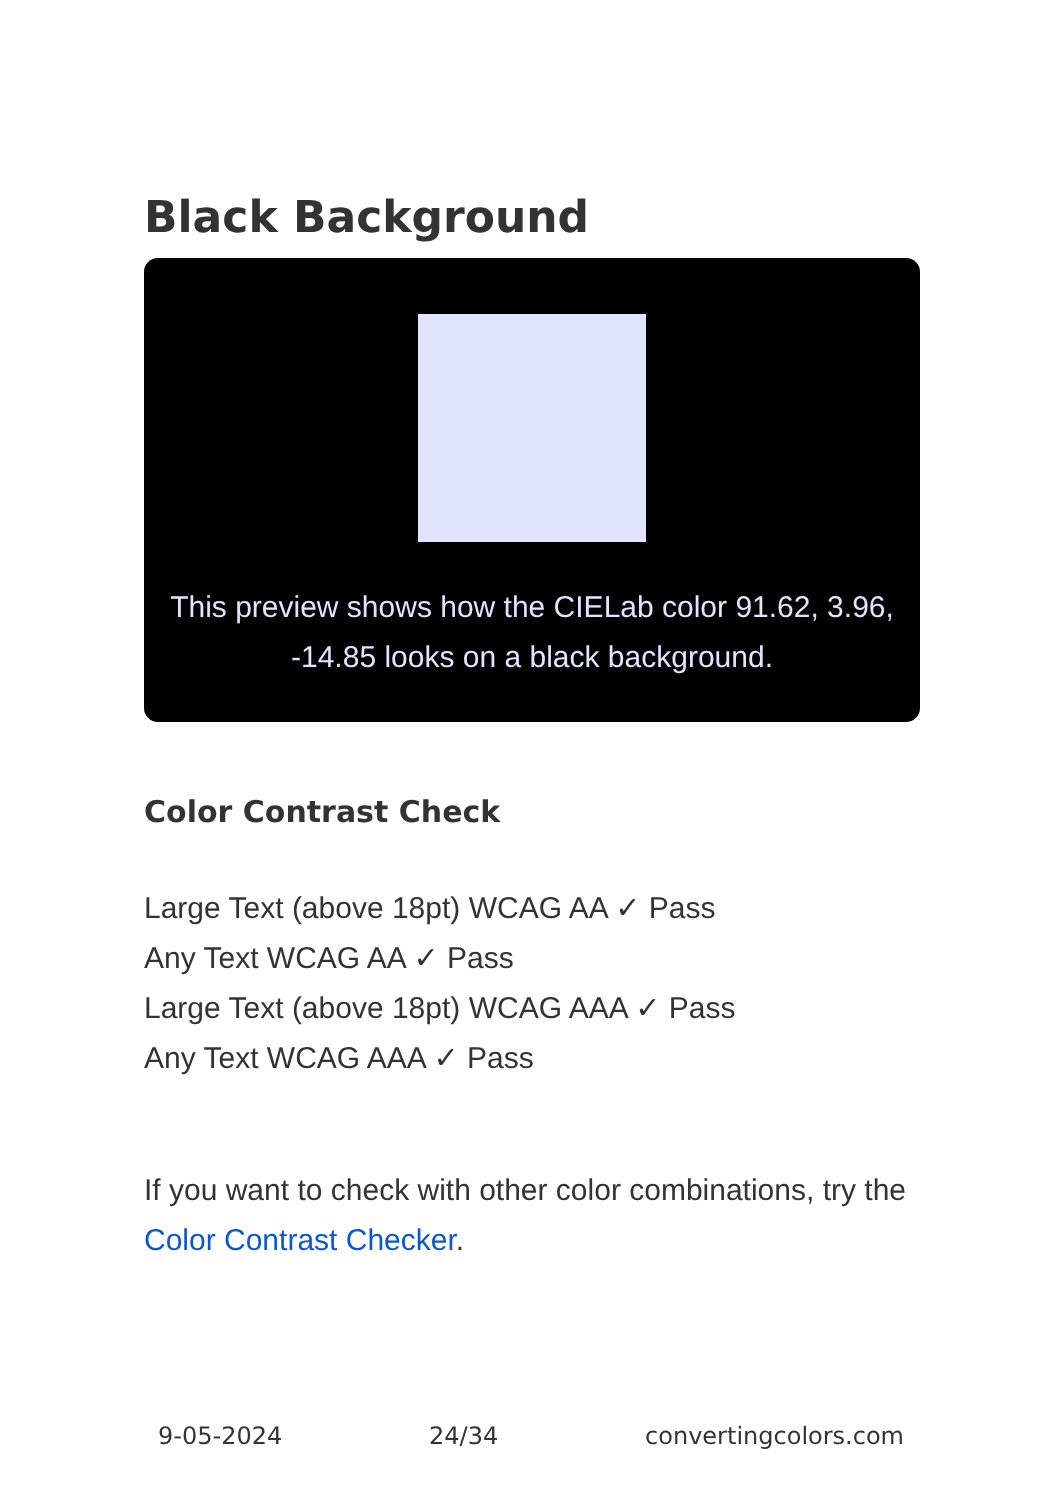Black Background
This preview shows how the CIELab color 91.62, 3.96, -14.85 looks on a black background.
Color Contrast Check
Large Text (above 18pt) WCAG AA ✓ Pass
Any Text WCAG AA ✓ Pass
Large Text (above 18pt) WCAG AAA ✓ Pass
Any Text WCAG AAA ✓ Pass
If you want to check with other color combinations, try the Color Contrast Checker.
9-05-2024 24/34 convertingcolors.com